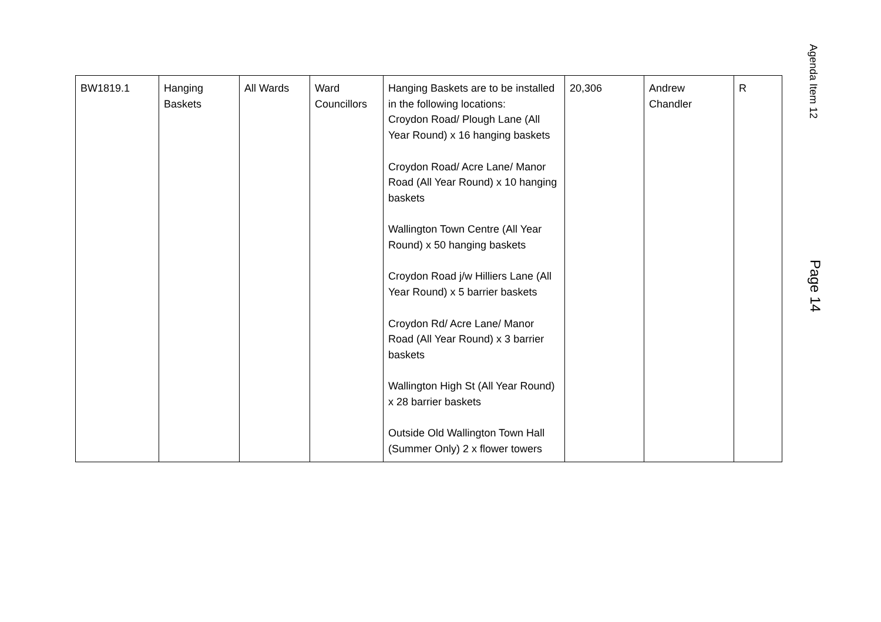| BW1819.1 | Hanging Baskets | All Wards | Ward Councillors | Hanging Baskets are to be installed in the following locations: Croydon Road/ Plough Lane (All Year Round) x 16 hanging baskets Croydon Road/ Acre Lane/ Manor Road (All Year Round) x 10 hanging baskets Wallington Town Centre (All Year Round) x 50 hanging baskets Croydon Road j/w Hilliers Lane (All Year Round) x 5 barrier baskets Croydon Rd/ Acre Lane/ Manor Road (All Year Round) x 3 barrier baskets Wallington High St (All Year Round) x 28 barrier baskets Outside Old Wallington Town Hall (Summer Only) 2 x flower towers | 20,306 | Andrew Chandler | R |
Agenda Item 12
Page 14